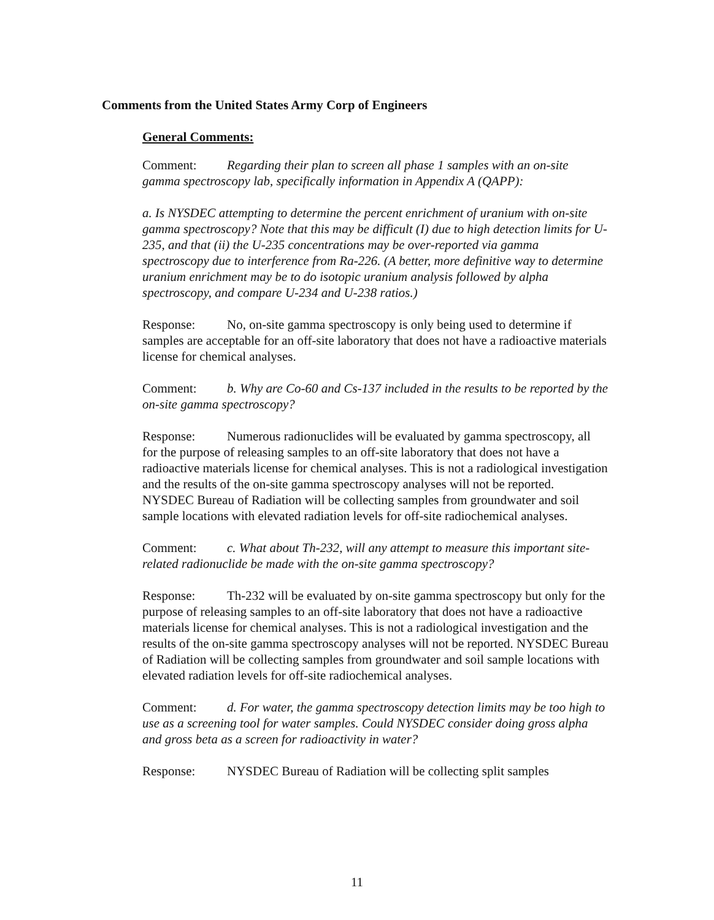Comments from the United States Army Corp of Engineers
General Comments:
Comment: Regarding their plan to screen all phase 1 samples with an on-site gamma spectroscopy lab, specifically information in Appendix A (QAPP):
a. Is NYSDEC attempting to determine the percent enrichment of uranium with on-site gamma spectroscopy? Note that this may be difficult (I) due to high detection limits for U-235, and that (ii) the U-235 concentrations may be over-reported via gamma spectroscopy due to interference from Ra-226. (A better, more definitive way to determine uranium enrichment may be to do isotopic uranium analysis followed by alpha spectroscopy, and compare U-234 and U-238 ratios.)
Response: No, on-site gamma spectroscopy is only being used to determine if samples are acceptable for an off-site laboratory that does not have a radioactive materials license for chemical analyses.
Comment: b. Why are Co-60 and Cs-137 included in the results to be reported by the on-site gamma spectroscopy?
Response: Numerous radionuclides will be evaluated by gamma spectroscopy, all for the purpose of releasing samples to an off-site laboratory that does not have a radioactive materials license for chemical analyses. This is not a radiological investigation and the results of the on-site gamma spectroscopy analyses will not be reported. NYSDEC Bureau of Radiation will be collecting samples from groundwater and soil sample locations with elevated radiation levels for off-site radiochemical analyses.
Comment: c. What about Th-232, will any attempt to measure this important site-related radionuclide be made with the on-site gamma spectroscopy?
Response: Th-232 will be evaluated by on-site gamma spectroscopy but only for the purpose of releasing samples to an off-site laboratory that does not have a radioactive materials license for chemical analyses. This is not a radiological investigation and the results of the on-site gamma spectroscopy analyses will not be reported. NYSDEC Bureau of Radiation will be collecting samples from groundwater and soil sample locations with elevated radiation levels for off-site radiochemical analyses.
Comment: d. For water, the gamma spectroscopy detection limits may be too high to use as a screening tool for water samples. Could NYSDEC consider doing gross alpha and gross beta as a screen for radioactivity in water?
Response: NYSDEC Bureau of Radiation will be collecting split samples
11